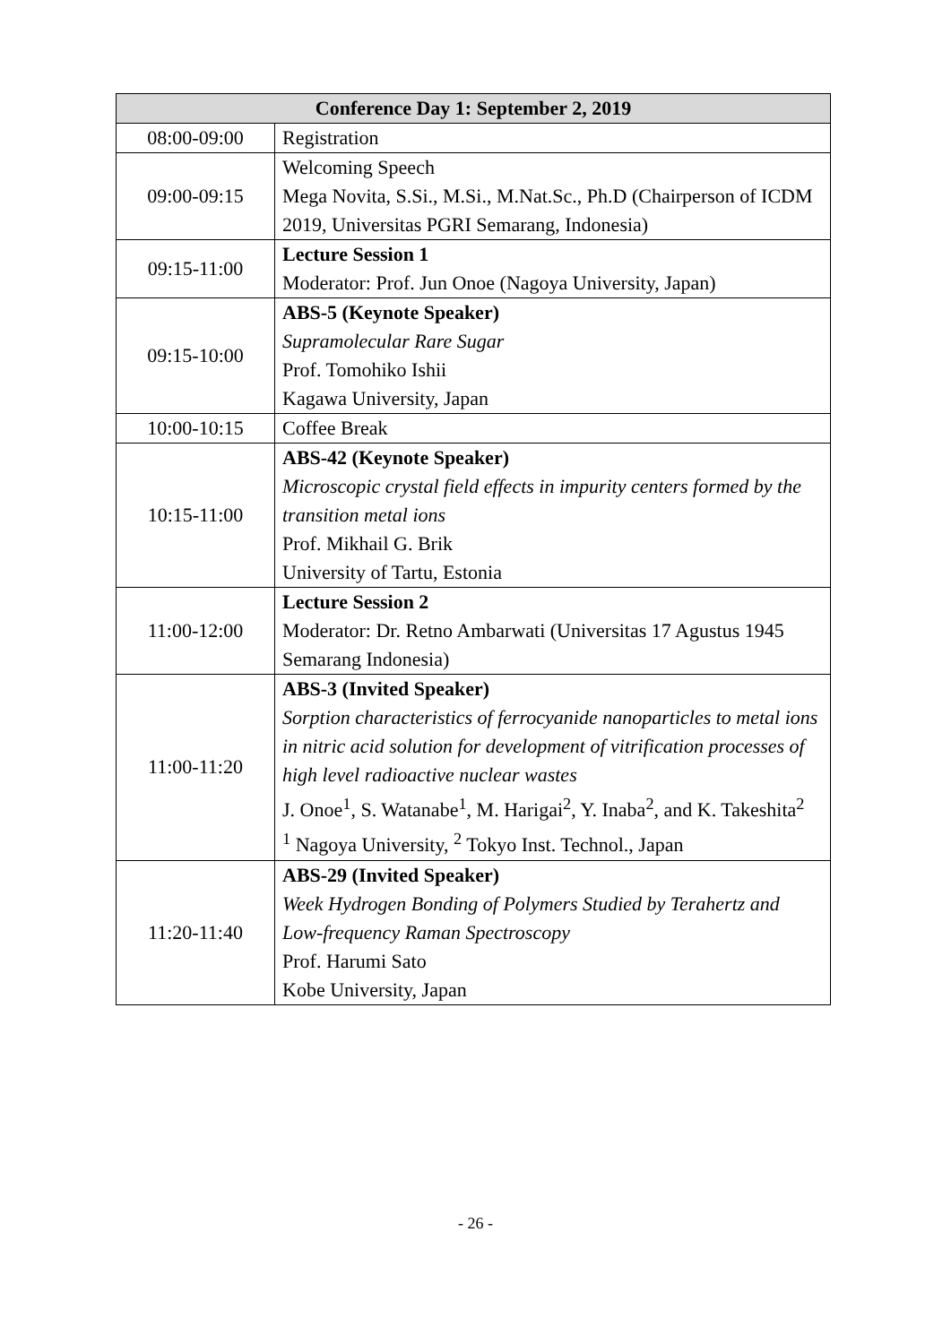| Conference Day 1: September 2, 2019 | |
| --- | --- |
| 08:00-09:00 | Registration |
| 09:00-09:15 | Welcoming Speech Mega Novita, S.Si., M.Si., M.Nat.Sc., Ph.D (Chairperson of ICDM 2019, Universitas PGRI Semarang, Indonesia) |
| 09:15-11:00 | Lecture Session 1 Moderator: Prof. Jun Onoe (Nagoya University, Japan) |
| 09:15-10:00 | ABS-5 (Keynote Speaker) Supramolecular Rare Sugar Prof. Tomohiko Ishii Kagawa University, Japan |
| 10:00-10:15 | Coffee Break |
| 10:15-11:00 | ABS-42 (Keynote Speaker) Microscopic crystal field effects in impurity centers formed by the transition metal ions Prof. Mikhail G. Brik University of Tartu, Estonia |
| 11:00-12:00 | Lecture Session 2 Moderator: Dr. Retno Ambarwati (Universitas 17 Agustus 1945 Semarang Indonesia) |
| 11:00-11:20 | ABS-3 (Invited Speaker) Sorption characteristics of ferrocyanide nanoparticles to metal ions in nitric acid solution for development of vitrification processes of high level radioactive nuclear wastes J. Onoe<sup>1</sup>, S. Watanabe<sup>1</sup>, M. Harigai<sup>2</sup>, Y. Inaba<sup>2</sup>, and K. Takeshita<sup>2</sup> <sup>1</sup> Nagoya University, <sup>2</sup> Tokyo Inst. Technol., Japan |
| 11:20-11:40 | ABS-29 (Invited Speaker) Week Hydrogen Bonding of Polymers Studied by Terahertz and Low-frequency Raman Spectroscopy Prof. Harumi Sato Kobe University, Japan |
- 26 -